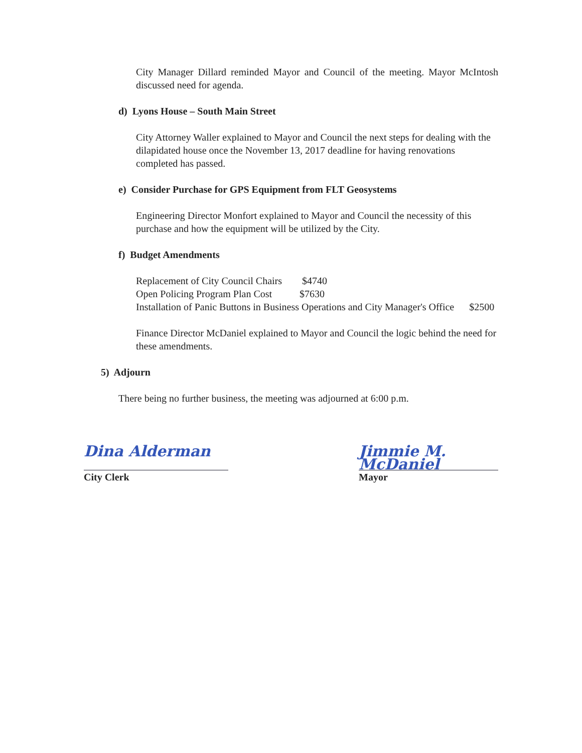City Manager Dillard reminded Mayor and Council of the meeting. Mayor McIntosh discussed need for agenda.
d) Lyons House – South Main Street
City Attorney Waller explained to Mayor and Council the next steps for dealing with the dilapidated house once the November 13, 2017 deadline for having renovations completed has passed.
e) Consider Purchase for GPS Equipment from FLT Geosystems
Engineering Director Monfort explained to Mayor and Council the necessity of this purchase and how the equipment will be utilized by the City.
f) Budget Amendments
Replacement of City Council Chairs $4740
Open Policing Program Plan Cost $7630
Installation of Panic Buttons in Business Operations and City Manager's Office $2500
Finance Director McDaniel explained to Mayor and Council the logic behind the need for these amendments.
5) Adjourn
There being no further business, the meeting was adjourned at 6:00 p.m.
Dina Alderman
City Clerk
Jimmie M. McDaniel
Mayor